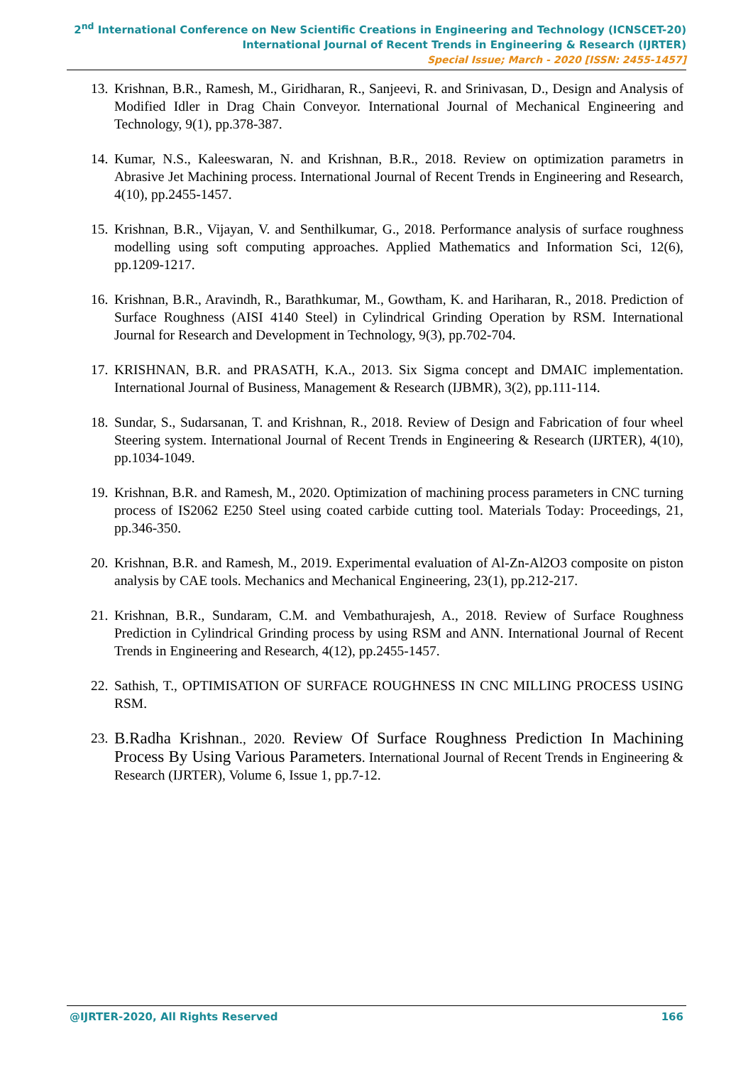2<sup>nd</sup> International Conference on New Scientific Creations in Engineering and Technology (ICNSCET-20)
International Journal of Recent Trends in Engineering & Research (IJRTER)
Special Issue; March - 2020 [ISSN: 2455-1457]
13. Krishnan, B.R., Ramesh, M., Giridharan, R., Sanjeevi, R. and Srinivasan, D., Design and Analysis of Modified Idler in Drag Chain Conveyor. International Journal of Mechanical Engineering and Technology, 9(1), pp.378-387.
14. Kumar, N.S., Kaleeswaran, N. and Krishnan, B.R., 2018. Review on optimization parametrs in Abrasive Jet Machining process. International Journal of Recent Trends in Engineering and Research, 4(10), pp.2455-1457.
15. Krishnan, B.R., Vijayan, V. and Senthilkumar, G., 2018. Performance analysis of surface roughness modelling using soft computing approaches. Applied Mathematics and Information Sci, 12(6), pp.1209-1217.
16. Krishnan, B.R., Aravindh, R., Barathkumar, M., Gowtham, K. and Hariharan, R., 2018. Prediction of Surface Roughness (AISI 4140 Steel) in Cylindrical Grinding Operation by RSM. International Journal for Research and Development in Technology, 9(3), pp.702-704.
17. KRISHNAN, B.R. and PRASATH, K.A., 2013. Six Sigma concept and DMAIC implementation. International Journal of Business, Management & Research (IJBMR), 3(2), pp.111-114.
18. Sundar, S., Sudarsanan, T. and Krishnan, R., 2018. Review of Design and Fabrication of four wheel Steering system. International Journal of Recent Trends in Engineering & Research (IJRTER), 4(10), pp.1034-1049.
19. Krishnan, B.R. and Ramesh, M., 2020. Optimization of machining process parameters in CNC turning process of IS2062 E250 Steel using coated carbide cutting tool. Materials Today: Proceedings, 21, pp.346-350.
20. Krishnan, B.R. and Ramesh, M., 2019. Experimental evaluation of Al-Zn-Al2O3 composite on piston analysis by CAE tools. Mechanics and Mechanical Engineering, 23(1), pp.212-217.
21. Krishnan, B.R., Sundaram, C.M. and Vembathurajesh, A., 2018. Review of Surface Roughness Prediction in Cylindrical Grinding process by using RSM and ANN. International Journal of Recent Trends in Engineering and Research, 4(12), pp.2455-1457.
22. Sathish, T., OPTIMISATION OF SURFACE ROUGHNESS IN CNC MILLING PROCESS USING RSM.
23. B.Radha Krishnan., 2020. Review Of Surface Roughness Prediction In Machining Process By Using Various Parameters. International Journal of Recent Trends in Engineering & Research (IJRTER), Volume 6, Issue 1, pp.7-12.
@IJRTER-2020, All Rights Reserved 166